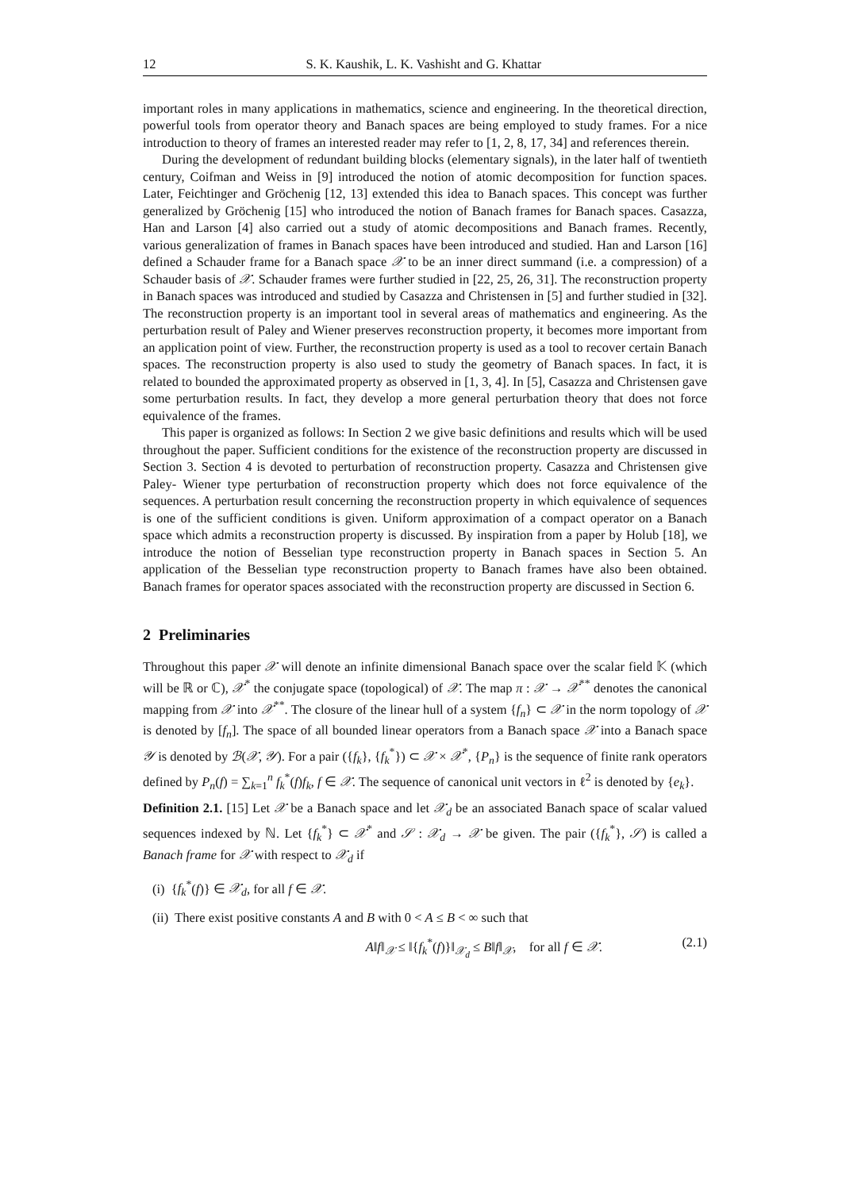12 S. K. Kaushik, L. K. Vashisht and G. Khattar
important roles in many applications in mathematics, science and engineering. In the theoretical direction, powerful tools from operator theory and Banach spaces are being employed to study frames. For a nice introduction to theory of frames an interested reader may refer to [1, 2, 8, 17, 34] and references therein.
During the development of redundant building blocks (elementary signals), in the later half of twentieth century, Coifman and Weiss in [9] introduced the notion of atomic decomposition for function spaces. Later, Feichtinger and Gröchenig [12, 13] extended this idea to Banach spaces. This concept was further generalized by Gröchenig [15] who introduced the notion of Banach frames for Banach spaces. Casazza, Han and Larson [4] also carried out a study of atomic decompositions and Banach frames. Recently, various generalization of frames in Banach spaces have been introduced and studied. Han and Larson [16] defined a Schauder frame for a Banach space 𝒳 to be an inner direct summand (i.e. a compression) of a Schauder basis of 𝒳. Schauder frames were further studied in [22, 25, 26, 31]. The reconstruction property in Banach spaces was introduced and studied by Casazza and Christensen in [5] and further studied in [32]. The reconstruction property is an important tool in several areas of mathematics and engineering. As the perturbation result of Paley and Wiener preserves reconstruction property, it becomes more important from an application point of view. Further, the reconstruction property is used as a tool to recover certain Banach spaces. The reconstruction property is also used to study the geometry of Banach spaces. In fact, it is related to bounded the approximated property as observed in [1, 3, 4]. In [5], Casazza and Christensen gave some perturbation results. In fact, they develop a more general perturbation theory that does not force equivalence of the frames.
This paper is organized as follows: In Section 2 we give basic definitions and results which will be used throughout the paper. Sufficient conditions for the existence of the reconstruction property are discussed in Section 3. Section 4 is devoted to perturbation of reconstruction property. Casazza and Christensen give Paley- Wiener type perturbation of reconstruction property which does not force equivalence of the sequences. A perturbation result concerning the reconstruction property in which equivalence of sequences is one of the sufficient conditions is given. Uniform approximation of a compact operator on a Banach space which admits a reconstruction property is discussed. By inspiration from a paper by Holub [18], we introduce the notion of Besselian type reconstruction property in Banach spaces in Section 5. An application of the Besselian type reconstruction property to Banach frames have also been obtained. Banach frames for operator spaces associated with the reconstruction property are discussed in Section 6.
2 Preliminaries
Throughout this paper 𝒳 will denote an infinite dimensional Banach space over the scalar field 𝕂 (which will be ℝ or ℂ), 𝒳<sup>*</sup> the conjugate space (topological) of 𝒳. The map π : 𝒳 → 𝒳<sup>**</sup> denotes the canonical mapping from 𝒳 into 𝒳<sup>**</sup>. The closure of the linear hull of a system {f<sub>n</sub>} ⊂ 𝒳 in the norm topology of 𝒳 is denoted by [f<sub>n</sub>]. The space of all bounded linear operators from a Banach space 𝒳 into a Banach space 𝒴 is denoted by ℬ(𝒳, 𝒴). For a pair ({f<sub>k</sub>}, {f<sub>k</sub><sup>*</sup>}) ⊂ 𝒳 × 𝒳<sup>*</sup>, {P<sub>n</sub>} is the sequence of finite rank operators defined by P<sub>n</sub>(f) = ∑<sub>k=1</sub><sup>n</sup> f<sub>k</sub><sup>*</sup>(f)f<sub>k</sub>, f ∈ 𝒳. The sequence of canonical unit vectors in ℓ<sup>2</sup> is denoted by {e<sub>k</sub>}.
Definition 2.1. [15] Let 𝒳 be a Banach space and let 𝒳<sub>d</sub> be an associated Banach space of scalar valued sequences indexed by ℕ. Let {f<sub>k</sub><sup>*</sup>} ⊂ 𝒳<sup>*</sup> and 𝒮 : 𝒳<sub>d</sub> → 𝒳 be given. The pair ({f<sub>k</sub><sup>*</sup>}, 𝒮) is called a Banach frame for 𝒳 with respect to 𝒳<sub>d</sub> if
(i) {f<sub>k</sub><sup>*</sup>(f)} ∈ 𝒳<sub>d</sub>, for all f ∈ 𝒳.
(ii) There exist positive constants A and B with 0 < A ≤ B < ∞ such that
A‖f‖<sub>𝒳</sub> ≤ ‖{f<sub>k</sub><sup>*</sup>(f)}‖<sub>𝒳<sub>d</sub></sub> ≤ B‖f‖<sub>𝒳</sub>, for all f ∈ 𝒳. (2.1)